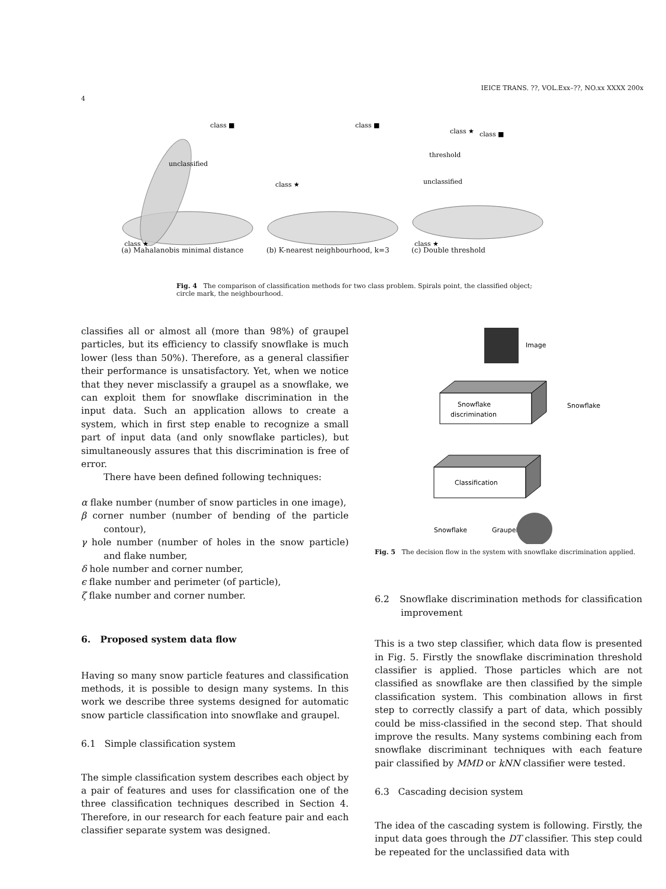IEICE TRANS. ??, VOL.Exx–??, NO.xx XXXX 200x
4
class ■
unclassified
class ★
(a) Mahalanobis minimal distance
class ■
class ★
(b) K-nearest neighbourhood, k=3
class ★
class ■
threshold
unclassified
class ★
(c) Double threshold
Fig. 4 The comparison of classification methods for two class problem. Spirals point, the classified object; circle mark, the neighbourhood.
classifies all or almost all (more than 98%) of graupel particles, but its efficiency to classify snowflake is much lower (less than 50%). Therefore, as a general classifier their performance is unsatisfactory. Yet, when we notice that they never misclassify a graupel as a snowflake, we can exploit them for snowflake discrimination in the input data. Such an application allows to create a system, which in first step enable to recognize a small part of input data (and only snowflake particles), but simultaneously assures that this discrimination is free of error.
There have been defined following techniques:
α flake number (number of snow particles in one image),
β corner number (number of bending of the particle contour),
γ hole number (number of holes in the snow particle) and flake number,
δ hole number and corner number,
ϵ flake number and perimeter (of particle),
ζ flake number and corner number.
6. Proposed system data flow
Having so many snow particle features and classification methods, it is possible to design many systems. In this work we describe three systems designed for automatic snow particle classification into snowflake and graupel.
6.1 Simple classification system
The simple classification system describes each object by a pair of features and uses for classification one of the three classification techniques described in Section 4. Therefore, in our research for each feature pair and each classifier separate system was designed.
Image
Snowflake
discrimination
Snowflake
Classification
Snowflake
Graupel
Fig. 5 The decision flow in the system with snowflake discrimination applied.
6.2 Snowflake discrimination methods for classification improvement
This is a two step classifier, which data flow is presented in Fig. 5. Firstly the snowflake discrimination threshold classifier is applied. Those particles which are not classified as snowflake are then classified by the simple classification system. This combination allows in first step to correctly classify a part of data, which possibly could be miss-classified in the second step. That should improve the results. Many systems combining each from snowflake discriminant techniques with each feature pair classified by MMD or kNN classifier were tested.
6.3 Cascading decision system
The idea of the cascading system is following. Firstly, the input data goes through the DT classifier. This step could be repeated for the unclassified data with